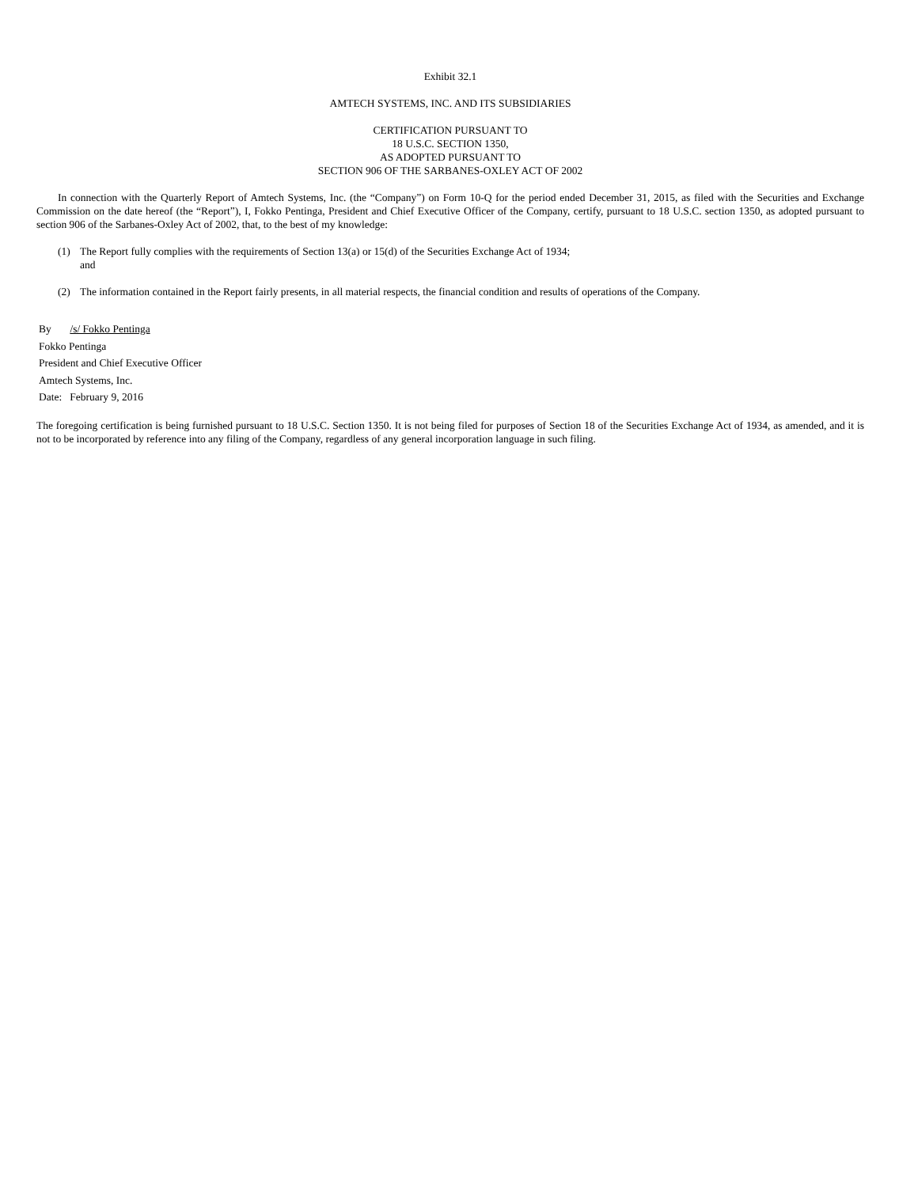Exhibit 32.1
AMTECH SYSTEMS, INC. AND ITS SUBSIDIARIES
CERTIFICATION PURSUANT TO
18 U.S.C. SECTION 1350,
AS ADOPTED PURSUANT TO
SECTION 906 OF THE SARBANES-OXLEY ACT OF 2002
In connection with the Quarterly Report of Amtech Systems, Inc. (the “Company”) on Form 10-Q for the period ended December 31, 2015, as filed with the Securities and Exchange Commission on the date hereof (the “Report”), I, Fokko Pentinga, President and Chief Executive Officer of the Company, certify, pursuant to 18 U.S.C. section 1350, as adopted pursuant to section 906 of the Sarbanes-Oxley Act of 2002, that, to the best of my knowledge:
(1) The Report fully complies with the requirements of Section 13(a) or 15(d) of the Securities Exchange Act of 1934;
and
(2) The information contained in the Report fairly presents, in all material respects, the financial condition and results of operations of the Company.
By /s/ Fokko Pentinga
Fokko Pentinga
President and Chief Executive Officer
Amtech Systems, Inc.
Date: February 9, 2016
The foregoing certification is being furnished pursuant to 18 U.S.C. Section 1350. It is not being filed for purposes of Section 18 of the Securities Exchange Act of 1934, as amended, and it is not to be incorporated by reference into any filing of the Company, regardless of any general incorporation language in such filing.